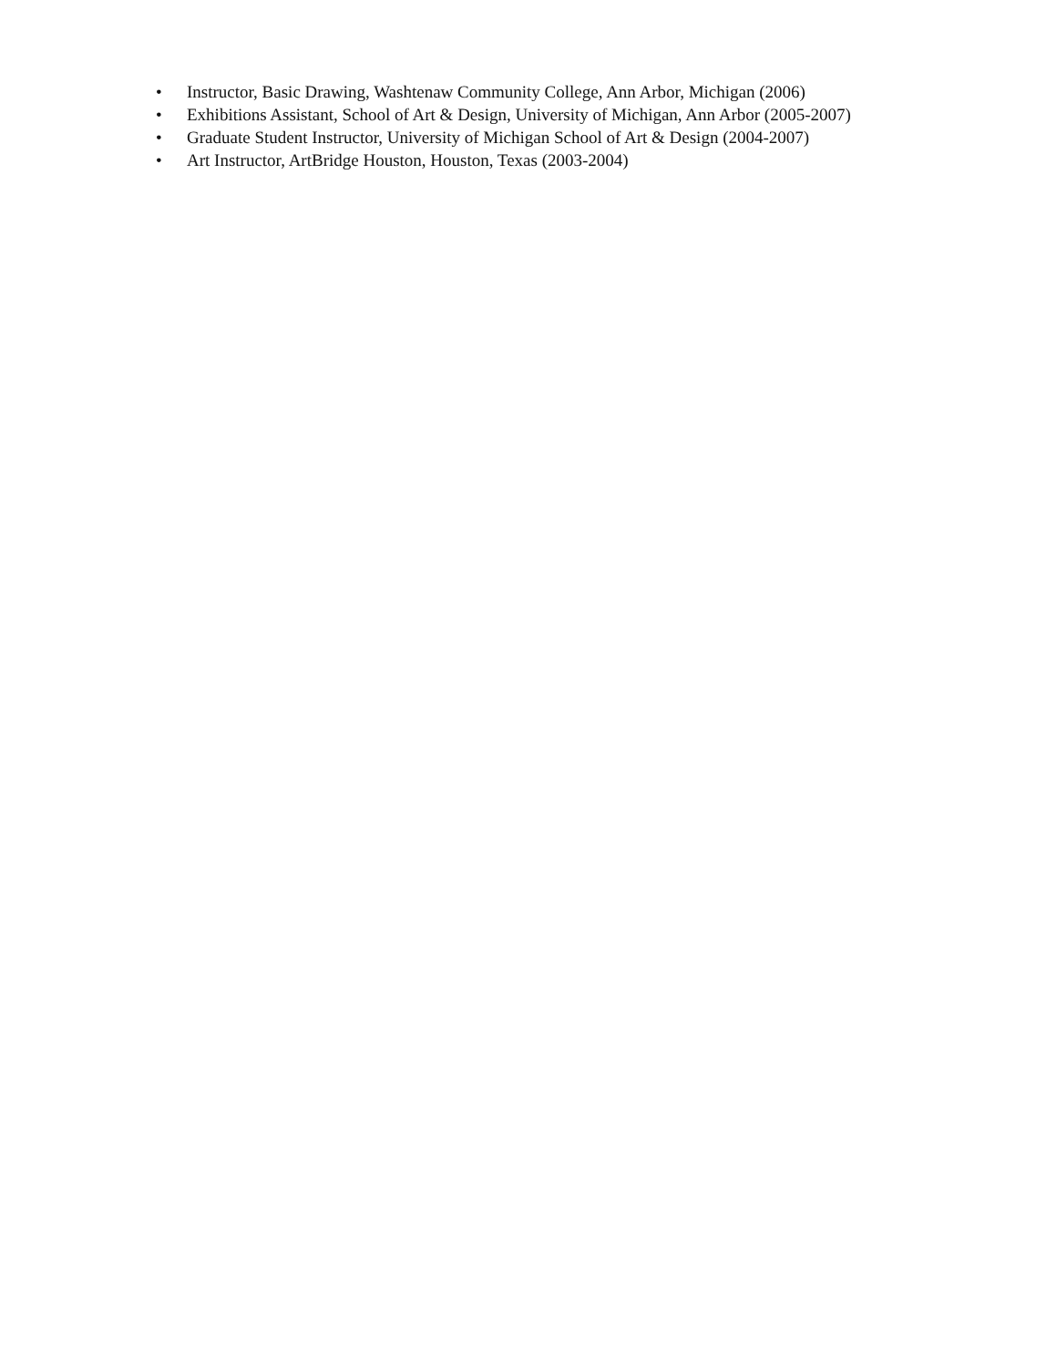• Instructor, Basic Drawing, Washtenaw Community College, Ann Arbor, Michigan (2006)
• Exhibitions Assistant, School of Art & Design, University of Michigan, Ann Arbor (2005-2007)
• Graduate Student Instructor, University of Michigan School of Art & Design (2004-2007)
• Art Instructor, ArtBridge Houston, Houston, Texas (2003-2004)